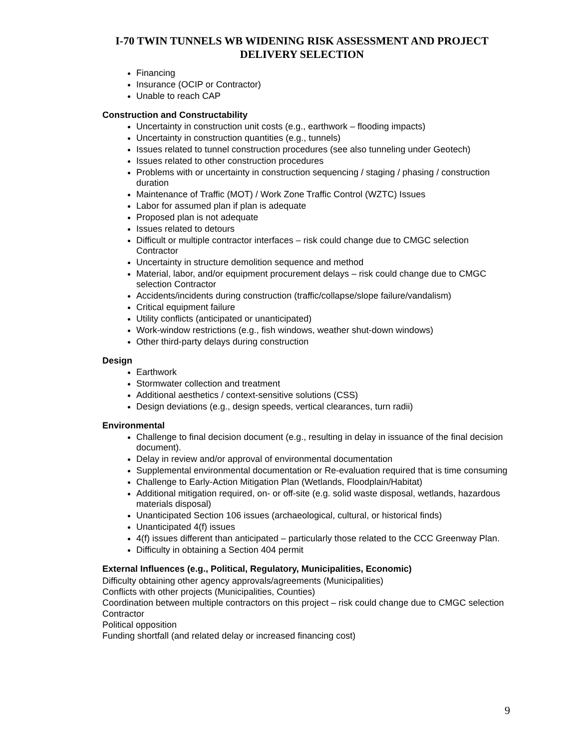I-70 TWIN TUNNELS WB WIDENING RISK ASSESSMENT AND PROJECT DELIVERY SELECTION
Financing
Insurance (OCIP or Contractor)
Unable to reach CAP
Construction and Constructability
Uncertainty in construction unit costs (e.g., earthwork – flooding impacts)
Uncertainty in construction quantities (e.g., tunnels)
Issues related to tunnel construction procedures (see also tunneling under Geotech)
Issues related to other construction procedures
Problems with or uncertainty in construction sequencing / staging / phasing / construction duration
Maintenance of Traffic (MOT) / Work Zone Traffic Control (WZTC) Issues
Labor for assumed plan if plan is adequate
Proposed plan is not adequate
Issues related to detours
Difficult or multiple contractor interfaces – risk could change due to CMGC selection Contractor
Uncertainty in structure demolition sequence and method
Material, labor, and/or equipment procurement delays – risk could change due to CMGC selection Contractor
Accidents/incidents during construction (traffic/collapse/slope failure/vandalism)
Critical equipment failure
Utility conflicts (anticipated or unanticipated)
Work-window restrictions (e.g., fish windows, weather shut-down windows)
Other third-party delays during construction
Design
Earthwork
Stormwater collection and treatment
Additional aesthetics / context-sensitive solutions (CSS)
Design deviations (e.g., design speeds, vertical clearances, turn radii)
Environmental
Challenge to final decision document (e.g., resulting in delay in issuance of the final decision document).
Delay in review and/or approval of environmental documentation
Supplemental environmental documentation or Re-evaluation required that is time consuming
Challenge to Early-Action Mitigation Plan (Wetlands, Floodplain/Habitat)
Additional mitigation required, on- or off-site (e.g. solid waste disposal, wetlands, hazardous materials disposal)
Unanticipated Section 106 issues (archaeological, cultural, or historical finds)
Unanticipated 4(f) issues
4(f) issues different than anticipated – particularly those related to the CCC Greenway Plan.
Difficulty in obtaining a Section 404 permit
External Influences (e.g., Political, Regulatory, Municipalities, Economic)
Difficulty obtaining other agency approvals/agreements (Municipalities)
Conflicts with other projects (Municipalities, Counties)
Coordination between multiple contractors on this project – risk could change due to CMGC selection Contractor
Political opposition
Funding shortfall (and related delay or increased financing cost)
9